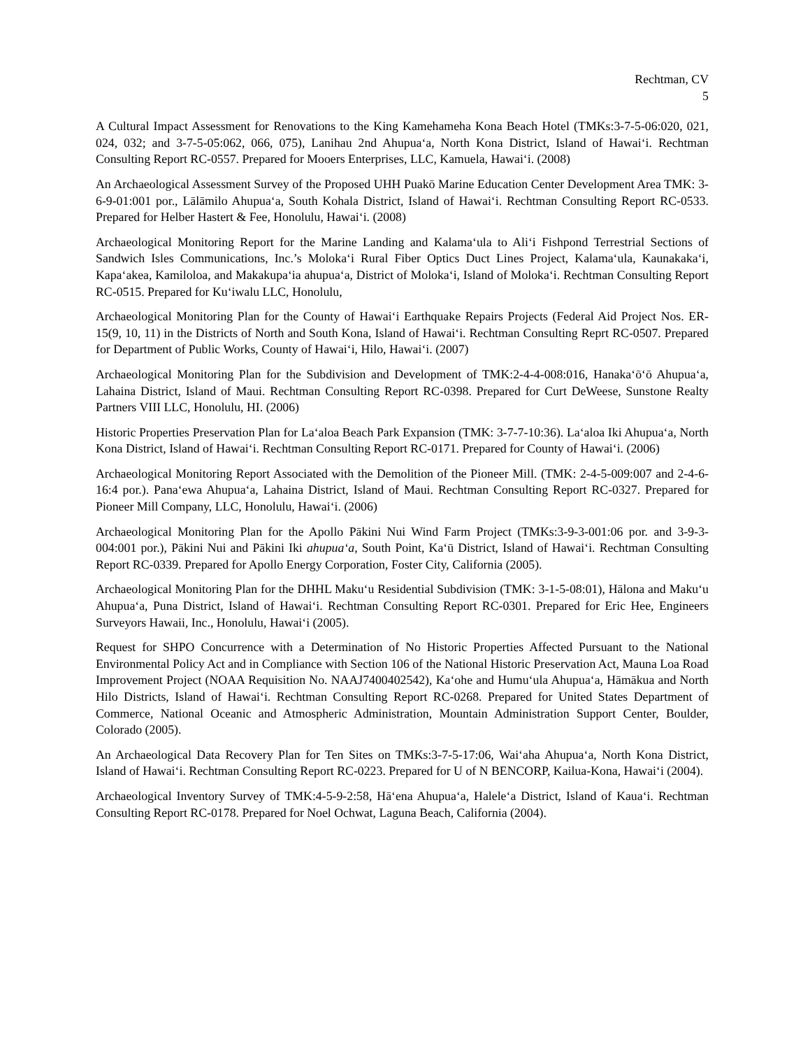Rechtman, CV
5
A Cultural Impact Assessment for Renovations to the King Kamehameha Kona Beach Hotel (TMKs:3-7-5-06:020, 021, 024, 032; and 3-7-5-05:062, 066, 075), Lanihau 2nd Ahupuaʻa, North Kona District, Island of Hawaiʻi. Rechtman Consulting Report RC-0557. Prepared for Mooers Enterprises, LLC, Kamuela, Hawaiʻi. (2008)
An Archaeological Assessment Survey of the Proposed UHH Puakō Marine Education Center Development Area TMK: 3-6-9-01:001 por., Lālāmilo Ahupuaʻa, South Kohala District, Island of Hawaiʻi. Rechtman Consulting Report RC-0533. Prepared for Helber Hastert & Fee, Honolulu, Hawaiʻi. (2008)
Archaeological Monitoring Report for the Marine Landing and Kalamaʻula to Aliʻi Fishpond Terrestrial Sections of Sandwich Isles Communications, Inc.’s Molokaʻi Rural Fiber Optics Duct Lines Project, Kalamaʻula, Kaunakakaʻi, Kapaʻakea, Kamiloloa, and Makakupaʻia ahupuaʻa, District of Molokaʻi, Island of Molokaʻi. Rechtman Consulting Report RC-0515. Prepared for Kuʻiwalu LLC, Honolulu,
Archaeological Monitoring Plan for the County of Hawaiʻi Earthquake Repairs Projects (Federal Aid Project Nos. ER-15(9, 10, 11) in the Districts of North and South Kona, Island of Hawaiʻi. Rechtman Consulting Reprt RC-0507. Prepared for Department of Public Works, County of Hawaiʻi, Hilo, Hawaiʻi. (2007)
Archaeological Monitoring Plan for the Subdivision and Development of TMK:2-4-4-008:016, Hanakaʻōʻō Ahupuaʻa, Lahaina District, Island of Maui. Rechtman Consulting Report RC-0398. Prepared for Curt DeWeese, Sunstone Realty Partners VIII LLC, Honolulu, HI. (2006)
Historic Properties Preservation Plan for Laʻaloa Beach Park Expansion (TMK: 3-7-7-10:36). Laʻaloa Iki Ahupuaʻa, North Kona District, Island of Hawaiʻi. Rechtman Consulting Report RC-0171. Prepared for County of Hawaiʻi. (2006)
Archaeological Monitoring Report Associated with the Demolition of the Pioneer Mill. (TMK: 2-4-5-009:007 and 2-4-6-16:4 por.). Panaʻewa Ahupuaʻa, Lahaina District, Island of Maui. Rechtman Consulting Report RC-0327. Prepared for Pioneer Mill Company, LLC, Honolulu, Hawaiʻi. (2006)
Archaeological Monitoring Plan for the Apollo Pākini Nui Wind Farm Project (TMKs:3-9-3-001:06 por. and 3-9-3-004:001 por.), Pākini Nui and Pākini Iki ahupuaʻa, South Point, Kaʻū District, Island of Hawaiʻi. Rechtman Consulting Report RC-0339. Prepared for Apollo Energy Corporation, Foster City, California (2005).
Archaeological Monitoring Plan for the DHHL Makuʻu Residential Subdivision (TMK: 3-1-5-08:01), Hālona and Makuʻu Ahupuaʻa, Puna District, Island of Hawaiʻi. Rechtman Consulting Report RC-0301. Prepared for Eric Hee, Engineers Surveyors Hawaii, Inc., Honolulu, Hawaiʻi (2005).
Request for SHPO Concurrence with a Determination of No Historic Properties Affected Pursuant to the National Environmental Policy Act and in Compliance with Section 106 of the National Historic Preservation Act, Mauna Loa Road Improvement Project (NOAA Requisition No. NAAJ7400402542), Kaʻohe and Humuʻula Ahupuaʻa, Hāmākua and North Hilo Districts, Island of Hawaiʻi. Rechtman Consulting Report RC-0268. Prepared for United States Department of Commerce, National Oceanic and Atmospheric Administration, Mountain Administration Support Center, Boulder, Colorado (2005).
An Archaeological Data Recovery Plan for Ten Sites on TMKs:3-7-5-17:06, Waiʻaha Ahupuaʻa, North Kona District, Island of Hawaiʻi. Rechtman Consulting Report RC-0223. Prepared for U of N BENCORP, Kailua-Kona, Hawaiʻi (2004).
Archaeological Inventory Survey of TMK:4-5-9-2:58, Hāʻena Ahupuaʻa, Haleleʻa District, Island of Kauaʻi. Rechtman Consulting Report RC-0178. Prepared for Noel Ochwat, Laguna Beach, California (2004).